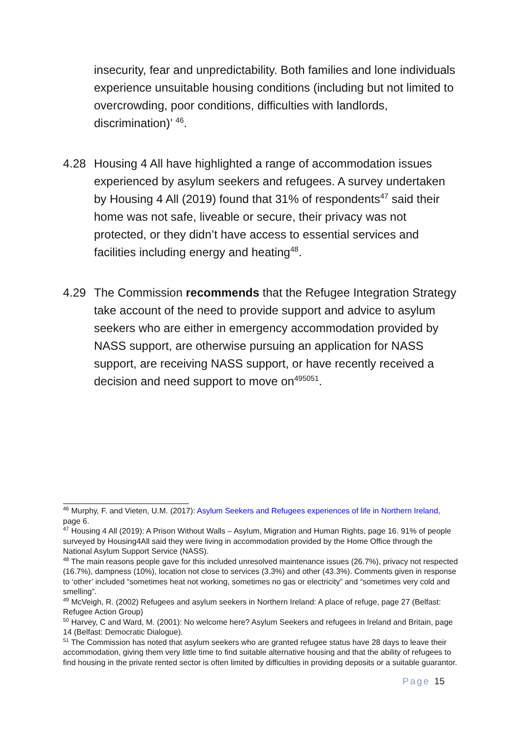insecurity, fear and unpredictability. Both families and lone individuals experience unsuitable housing conditions (including but not limited to overcrowding, poor conditions, difficulties with landlords, discrimination)’ <sup>46</sup>.
4.28 Housing 4 All have highlighted a range of accommodation issues experienced by asylum seekers and refugees. A survey undertaken by Housing 4 All (2019) found that 31% of respondents<sup>47</sup> said their home was not safe, liveable or secure, their privacy was not protected, or they didn’t have access to essential services and facilities including energy and heating<sup>48</sup>.
4.29 The Commission recommends that the Refugee Integration Strategy take account of the need to provide support and advice to asylum seekers who are either in emergency accommodation provided by NASS support, are otherwise pursuing an application for NASS support, are receiving NASS support, or have recently received a decision and need support to move on<sup>495051</sup>.
<sup>46</sup> Murphy, F. and Vieten, U.M. (2017): Asylum Seekers and Refugees experiences of life in Northern Ireland, page 6.
<sup>47</sup> Housing 4 All (2019): A Prison Without Walls – Asylum, Migration and Human Rights, page 16. 91% of people surveyed by Housing4All said they were living in accommodation provided by the Home Office through the National Asylum Support Service (NASS).
<sup>48</sup> The main reasons people gave for this included unresolved maintenance issues (26.7%), privacy not respected (16.7%), dampness (10%), location not close to services (3.3%) and other (43.3%). Comments given in response to ‘other’ included “sometimes heat not working, sometimes no gas or electricity” and “sometimes very cold and smelling”.
<sup>49</sup> McVeigh, R. (2002) Refugees and asylum seekers in Northern Ireland: A place of refuge, page 27 (Belfast: Refugee Action Group)
<sup>50</sup> Harvey, C and Ward, M. (2001): No welcome here? Asylum Seekers and refugees in Ireland and Britain, page 14 (Belfast: Democratic Dialogue).
<sup>51</sup> The Commission has noted that asylum seekers who are granted refugee status have 28 days to leave their accommodation, giving them very little time to find suitable alternative housing and that the ability of refugees to find housing in the private rented sector is often limited by difficulties in providing deposits or a suitable guarantor.
Page 15